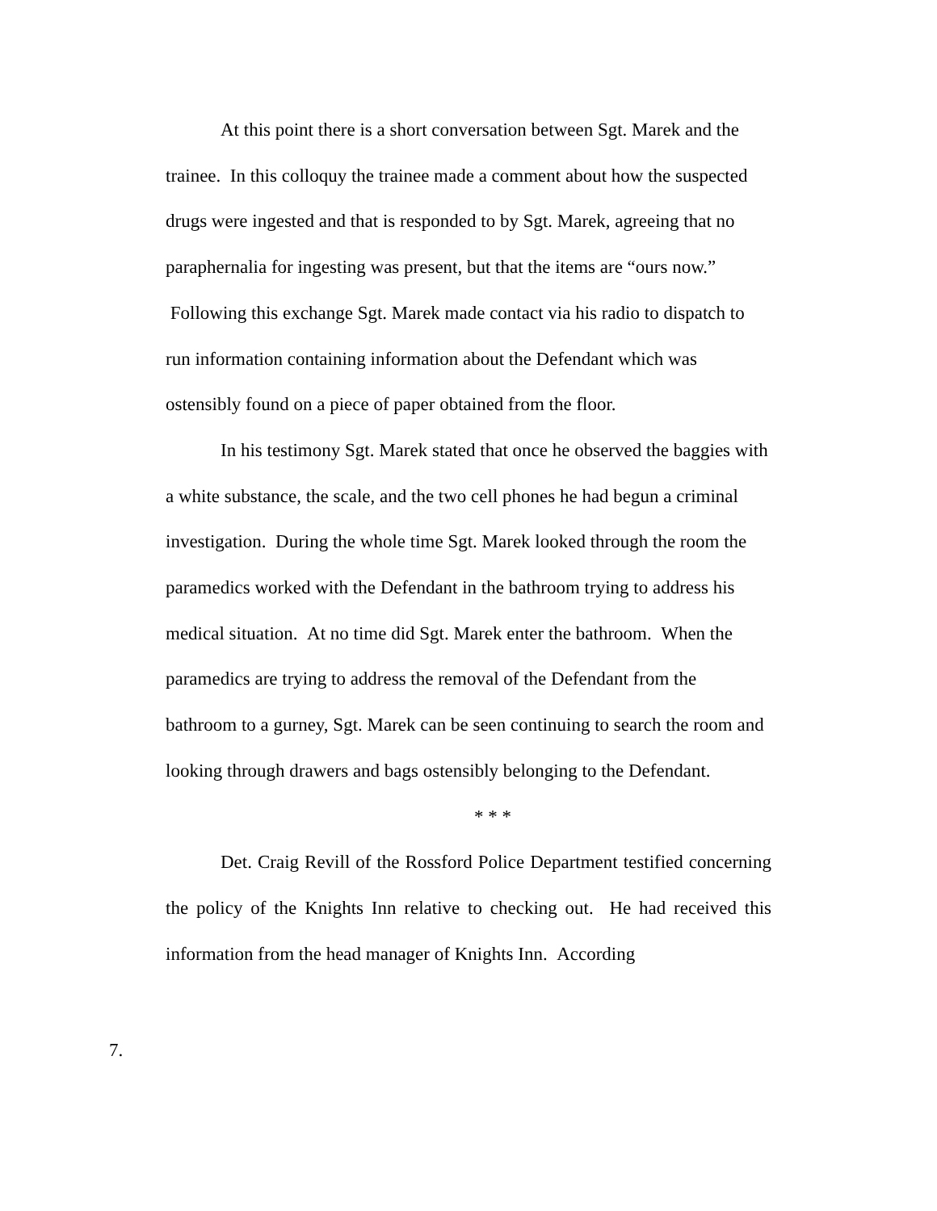At this point there is a short conversation between Sgt. Marek and the trainee. In this colloquy the trainee made a comment about how the suspected drugs were ingested and that is responded to by Sgt. Marek, agreeing that no paraphernalia for ingesting was present, but that the items are “ours now.” Following this exchange Sgt. Marek made contact via his radio to dispatch to run information containing information about the Defendant which was ostensibly found on a piece of paper obtained from the floor.
In his testimony Sgt. Marek stated that once he observed the baggies with a white substance, the scale, and the two cell phones he had begun a criminal investigation. During the whole time Sgt. Marek looked through the room the paramedics worked with the Defendant in the bathroom trying to address his medical situation. At no time did Sgt. Marek enter the bathroom. When the paramedics are trying to address the removal of the Defendant from the bathroom to a gurney, Sgt. Marek can be seen continuing to search the room and looking through drawers and bags ostensibly belonging to the Defendant.
* * *
Det. Craig Revill of the Rossford Police Department testified concerning the policy of the Knights Inn relative to checking out. He had received this information from the head manager of Knights Inn. According
7.